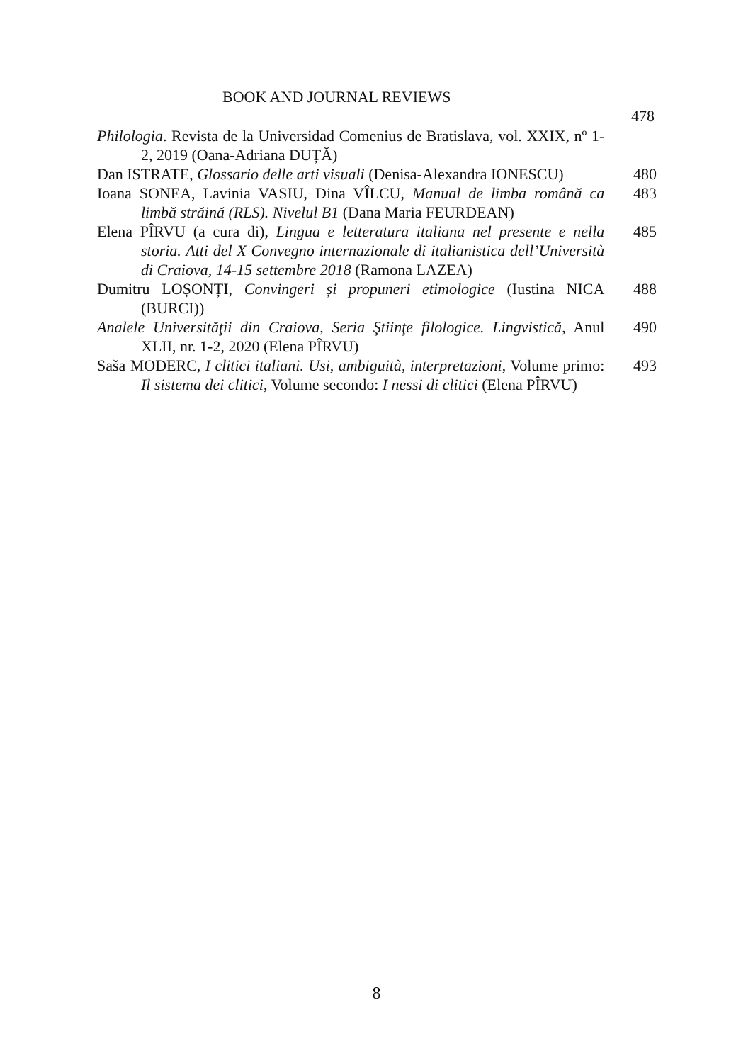BOOK AND JOURNAL REVIEWS
478
Philologia. Revista de la Universidad Comenius de Bratislava, vol. XXIX, nº 1-2, 2019 (Oana-Adriana DUȚĂ)
Dan ISTRATE, Glossario delle arti visuali (Denisa-Alexandra IONESCU)
480
Ioana SONEA, Lavinia VASIU, Dina VÎLCU, Manual de limba română ca limbă străină (RLS). Nivelul B1 (Dana Maria FEURDEAN)
483
Elena PÎRVU (a cura di), Lingua e letteratura italiana nel presente e nella storia. Atti del X Convegno internazionale di italianistica dell’Università di Craiova, 14-15 settembre 2018 (Ramona LAZEA)
485
Dumitru LOȘONȚI, Convingeri și propuneri etimologice (Iustina NICA (BURCI))
488
Analele Universităţii din Craiova, Seria Ştiinţe filologice. Lingvistică, Anul XLII, nr. 1-2, 2020 (Elena PÎRVU)
490
Saša MODERC, I clitici italiani. Usi, ambiguità, interpretazioni, Volume primo: Il sistema dei clitici, Volume secondo: I nessi di clitici (Elena PÎRVU)
493
8